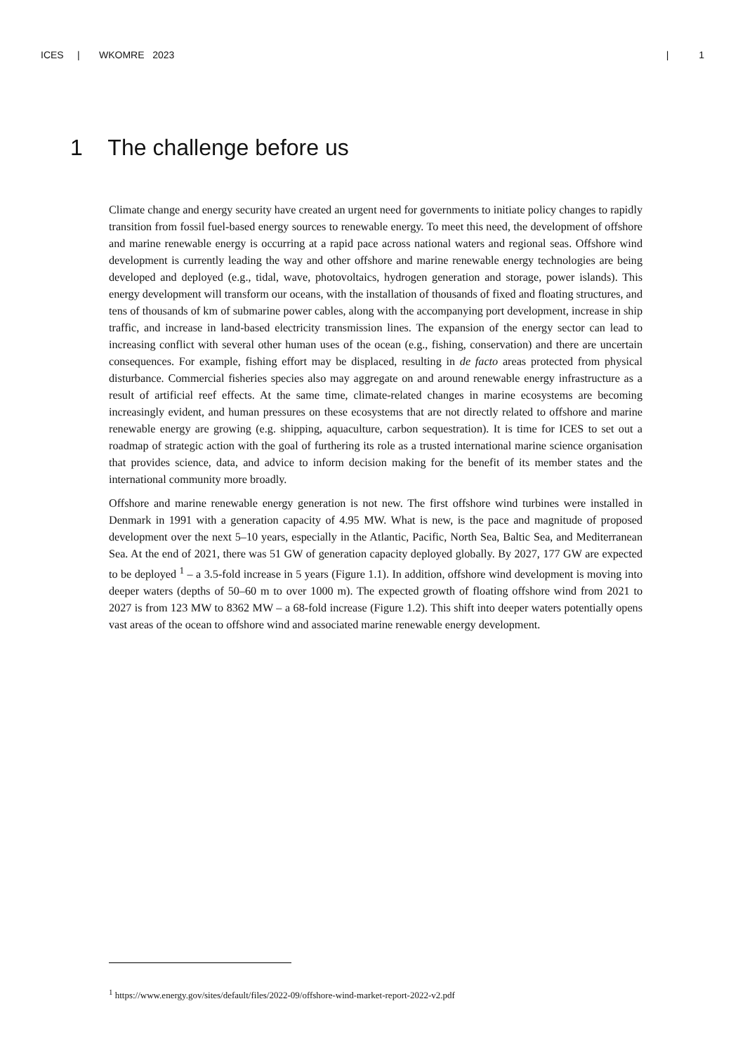ICES | WKOMRE 2023 | 1
1 The challenge before us
Climate change and energy security have created an urgent need for governments to initiate policy changes to rapidly transition from fossil fuel-based energy sources to renewable energy. To meet this need, the development of offshore and marine renewable energy is occurring at a rapid pace across national waters and regional seas. Offshore wind development is currently leading the way and other offshore and marine renewable energy technologies are being developed and deployed (e.g., tidal, wave, photovoltaics, hydrogen generation and storage, power islands). This energy development will transform our oceans, with the installation of thousands of fixed and floating structures, and tens of thousands of km of submarine power cables, along with the accompanying port development, increase in ship traffic, and increase in land-based electricity transmission lines. The expansion of the energy sector can lead to increasing conflict with several other human uses of the ocean (e.g., fishing, conservation) and there are uncertain consequences. For example, fishing effort may be displaced, resulting in de facto areas protected from physical disturbance. Commercial fisheries species also may aggregate on and around renewable energy infrastructure as a result of artificial reef effects. At the same time, climate-related changes in marine ecosystems are becoming increasingly evident, and human pressures on these ecosystems that are not directly related to offshore and marine renewable energy are growing (e.g. shipping, aquaculture, carbon sequestration). It is time for ICES to set out a roadmap of strategic action with the goal of furthering its role as a trusted international marine science organisation that provides science, data, and advice to inform decision making for the benefit of its member states and the international community more broadly.
Offshore and marine renewable energy generation is not new. The first offshore wind turbines were installed in Denmark in 1991 with a generation capacity of 4.95 MW. What is new, is the pace and magnitude of proposed development over the next 5–10 years, especially in the Atlantic, Pacific, North Sea, Baltic Sea, and Mediterranean Sea. At the end of 2021, there was 51 GW of generation capacity deployed globally. By 2027, 177 GW are expected to be deployed <sup>1</sup> – a 3.5-fold increase in 5 years (Figure 1.1). In addition, offshore wind development is moving into deeper waters (depths of 50–60 m to over 1000 m). The expected growth of floating offshore wind from 2021 to 2027 is from 123 MW to 8362 MW – a 68-fold increase (Figure 1.2). This shift into deeper waters potentially opens vast areas of the ocean to offshore wind and associated marine renewable energy development.
<sup>1</sup> https://www.energy.gov/sites/default/files/2022-09/offshore-wind-market-report-2022-v2.pdf